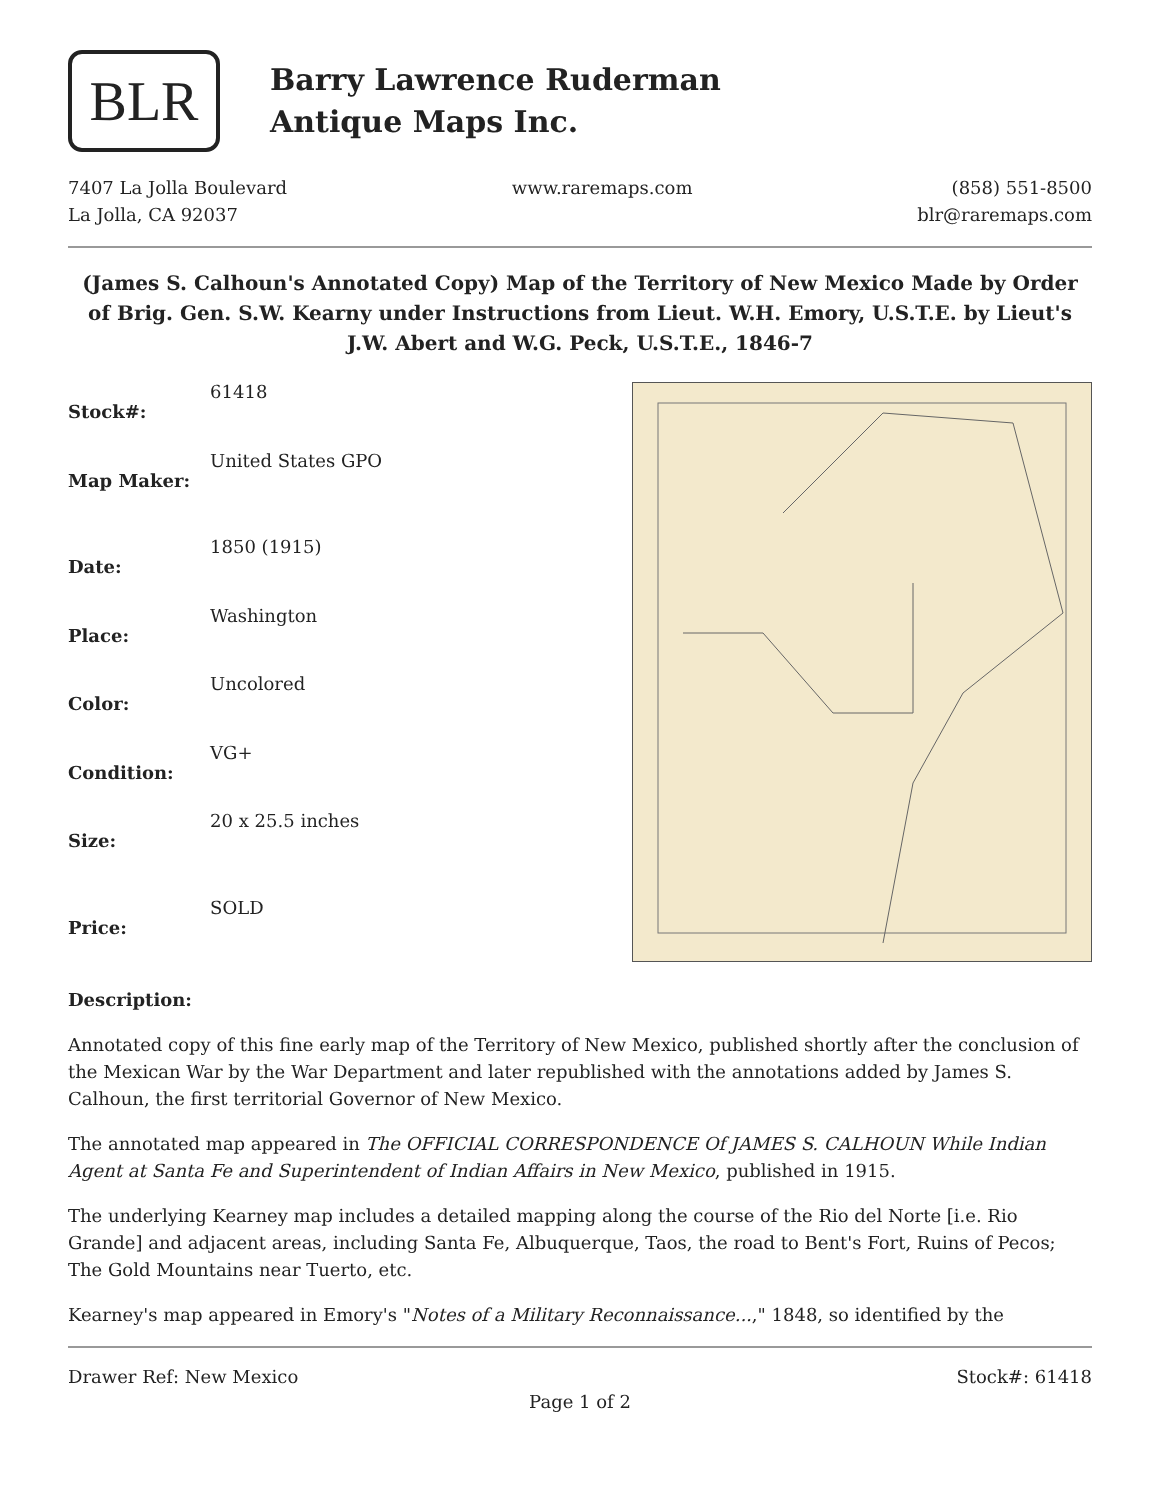BLR
Barry Lawrence Ruderman
Antique Maps Inc.
7407 La Jolla Boulevard
La Jolla, CA 92037
www.raremaps.com (858) 551-8500
blr@raremaps.com
(James S. Calhoun's Annotated Copy) Map of the Territory of New Mexico Made by Order of Brig. Gen. S.W. Kearny under Instructions from Lieut. W.H. Emory, U.S.T.E. by Lieut's J.W. Abert and W.G. Peck, U.S.T.E., 1846-7
| Stock#: | 61418 |
| Map Maker: | United States GPO |
| Date: | 1850 (1915) |
| Place: | Washington |
| Color: | Uncolored |
| Condition: | VG+ |
| Size: | 20 x 25.5 inches |
| Price: | SOLD |
Description:
Annotated copy of this fine early map of the Territory of New Mexico, published shortly after the conclusion of the Mexican War by the War Department and later republished with the annotations added by James S. Calhoun, the first territorial Governor of New Mexico.
The annotated map appeared in The OFFICIAL CORRESPONDENCE Of JAMES S. CALHOUN While Indian Agent at Santa Fe and Superintendent of Indian Affairs in New Mexico, published in 1915.
The underlying Kearney map includes a detailed mapping along the course of the Rio del Norte [i.e. Rio Grande] and adjacent areas, including Santa Fe, Albuquerque, Taos, the road to Bent's Fort, Ruins of Pecos; The Gold Mountains near Tuerto, etc.
Kearney's map appeared in Emory's "Notes of a Military Reconnaissance...," 1848, so identified by the
Drawer Ref: New Mexico Stock#: 61418
Page 1 of 2